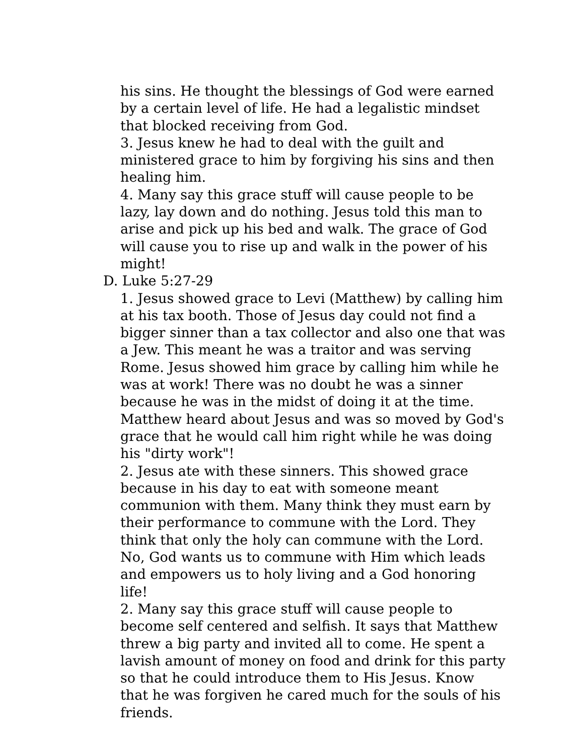his sins. He thought the blessings of God were earned by a certain level of life. He had a legalistic mindset that blocked receiving from God.
3. Jesus knew he had to deal with the guilt and ministered grace to him by forgiving his sins and then healing him.
4. Many say this grace stuff will cause people to be lazy, lay down and do nothing. Jesus told this man to arise and pick up his bed and walk. The grace of God will cause you to rise up and walk in the power of his might!
D. Luke 5:27-29
1. Jesus showed grace to Levi (Matthew) by calling him at his tax booth. Those of Jesus day could not find a bigger sinner than a tax collector and also one that was a Jew. This meant he was a traitor and was serving Rome. Jesus showed him grace by calling him while he was at work! There was no doubt he was a sinner because he was in the midst of doing it at the time. Matthew heard about Jesus and was so moved by God's grace that he would call him right while he was doing his "dirty work"!
2. Jesus ate with these sinners. This showed grace because in his day to eat with someone meant communion with them. Many think they must earn by their performance to commune with the Lord. They think that only the holy can commune with the Lord. No, God wants us to commune with Him which leads and empowers us to holy living and a God honoring life!
2. Many say this grace stuff will cause people to become self centered and selfish. It says that Matthew threw a big party and invited all to come. He spent a lavish amount of money on food and drink for this party so that he could introduce them to His Jesus. Know that he was forgiven he cared much for the souls of his friends.